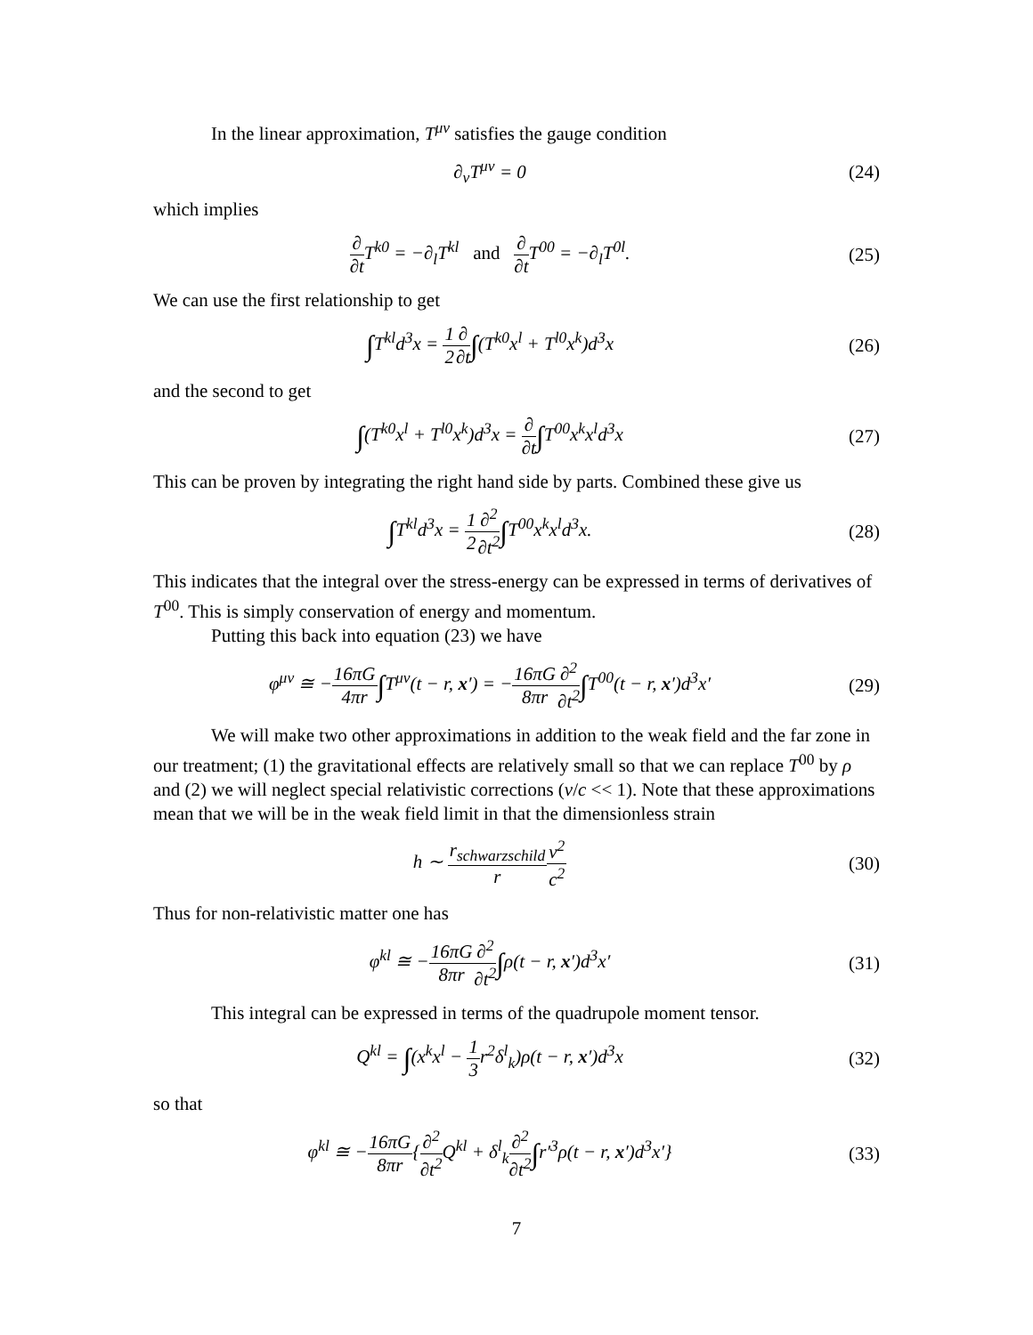In the linear approximation, T<sup>μν</sup> satisfies the gauge condition
∂<sub>ν</sub>T<sup>μν</sup> = 0 (24)
which implies
∂ ∂t T<sup>k0</sup> = −∂<sub>l</sub>T<sup>kl</sup> and ∂ ∂t T<sup>00</sup> = −∂<sub>l</sub>T<sup>0l</sup>.
(25)
We can use the first relationship to get
∫T<sup>kl</sup>d<sup>3</sup>x = 1 2∂ ∂t∫(T<sup>k0</sup>x<sup>l</sup> + T<sup>l0</sup>x<sup>k</sup>)d<sup>3</sup>x
(26)
and the second to get
∫(T<sup>k0</sup>x<sup>l</sup> + T<sup>l0</sup>x<sup>k</sup>)d<sup>3</sup>x = ∂ ∂t∫T<sup>00</sup>x<sup>k</sup>x<sup>l</sup>d<sup>3</sup>x
(27)
This can be proven by integrating the right hand side by parts. Combined these give us
∫T<sup>kl</sup>d<sup>3</sup>x = 1 2∂<sup>2</sup> ∂t<sup>2</sup>∫T<sup>00</sup>x<sup>k</sup>x<sup>l</sup>d<sup>3</sup>x.
(28)
This indicates that the integral over the stress-energy can be expressed in terms of derivatives of T<sup>00</sup>. This is simply conservation of energy and momentum.
Putting this back into equation (23) we have
φ<sup>μν</sup> ≅ −16πG 4πr∫T<sup>μν</sup>(t − r, x′) = −16πG 8πr∂<sup>2</sup> ∂t<sup>2</sup>∫T<sup>00</sup>(t − r, x′)d<sup>3</sup>x′
(29)
We will make two other approximations in addition to the weak field and the far zone in our treatment; (1) the gravitational effects are relatively small so that we can replace T<sup>00</sup> by ρ and (2) we will neglect special relativistic corrections (v/c << 1). Note that these approximations mean that we will be in the weak field limit in that the dimensionless strain
h ∼ r<sub>schwarzschild</sub> r v<sup>2</sup> c<sup>2</sup> (30)
Thus for non-relativistic matter one has
φ<sup>kl</sup> ≅ −16πG 8πr∂<sup>2</sup> ∂t<sup>2</sup>∫ρ(t − r, x′)d<sup>3</sup>x′
(31)
This integral can be expressed in terms of the quadrupole moment tensor.
Q<sup>kl</sup> = ∫(x<sup>k</sup>x<sup>l</sup> − 1 3r<sup>2</sup>δ<sup>l</sup><sub>k</sub>)ρ(t − r, x′)d<sup>3</sup>x
(32)
so that
φ<sup>kl</sup> ≅ −16πG 8πr{∂<sup>2</sup> ∂t<sup>2</sup> Q<sup>kl</sup> + δ<sup>l</sup><sub>k</sub>∂<sup>2</sup> ∂t<sup>2</sup>∫r′<sup>3</sup>ρ(t − r, x′)d<sup>3</sup>x′}
(33)
7